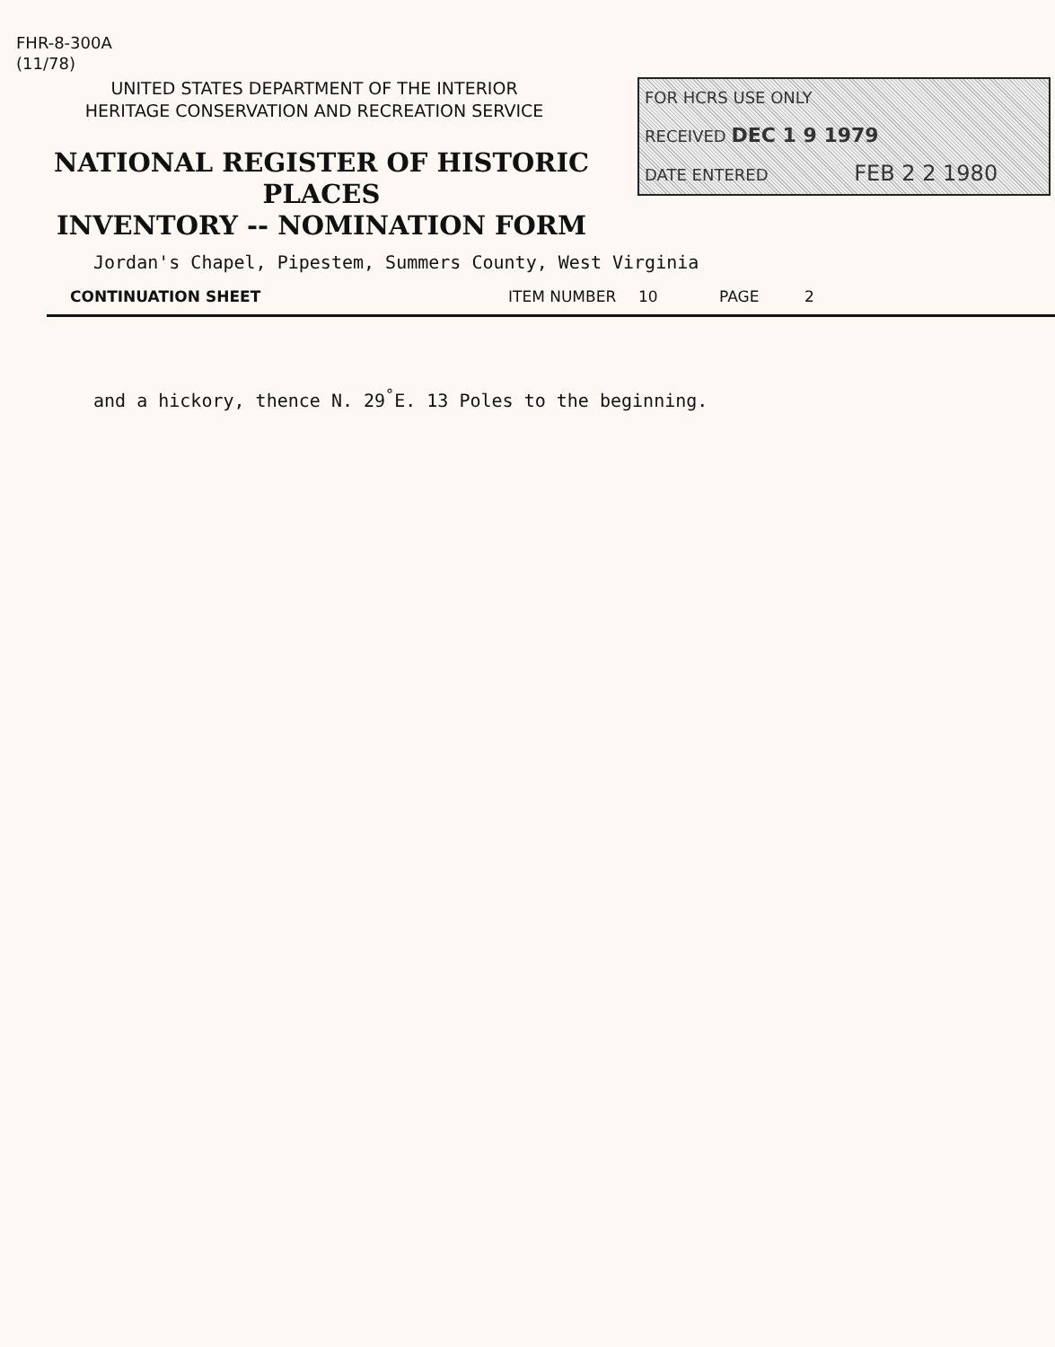FHR-8-300A
(11/78)
UNITED STATES DEPARTMENT OF THE INTERIOR
HERITAGE CONSERVATION AND RECREATION SERVICE
NATIONAL REGISTER OF HISTORIC PLACES
INVENTORY -- NOMINATION FORM
FOR HCRS USE ONLY
RECEIVED DEC 1 9 1979
DATE ENTERED FEB 2 2 1980
Jordan's Chapel, Pipestem, Summers County, West Virginia
CONTINUATION SHEET ITEM NUMBER 10 PAGE 2
and a hickory, thence N. 29<sup>°</sup>E. 13 Poles to the beginning.